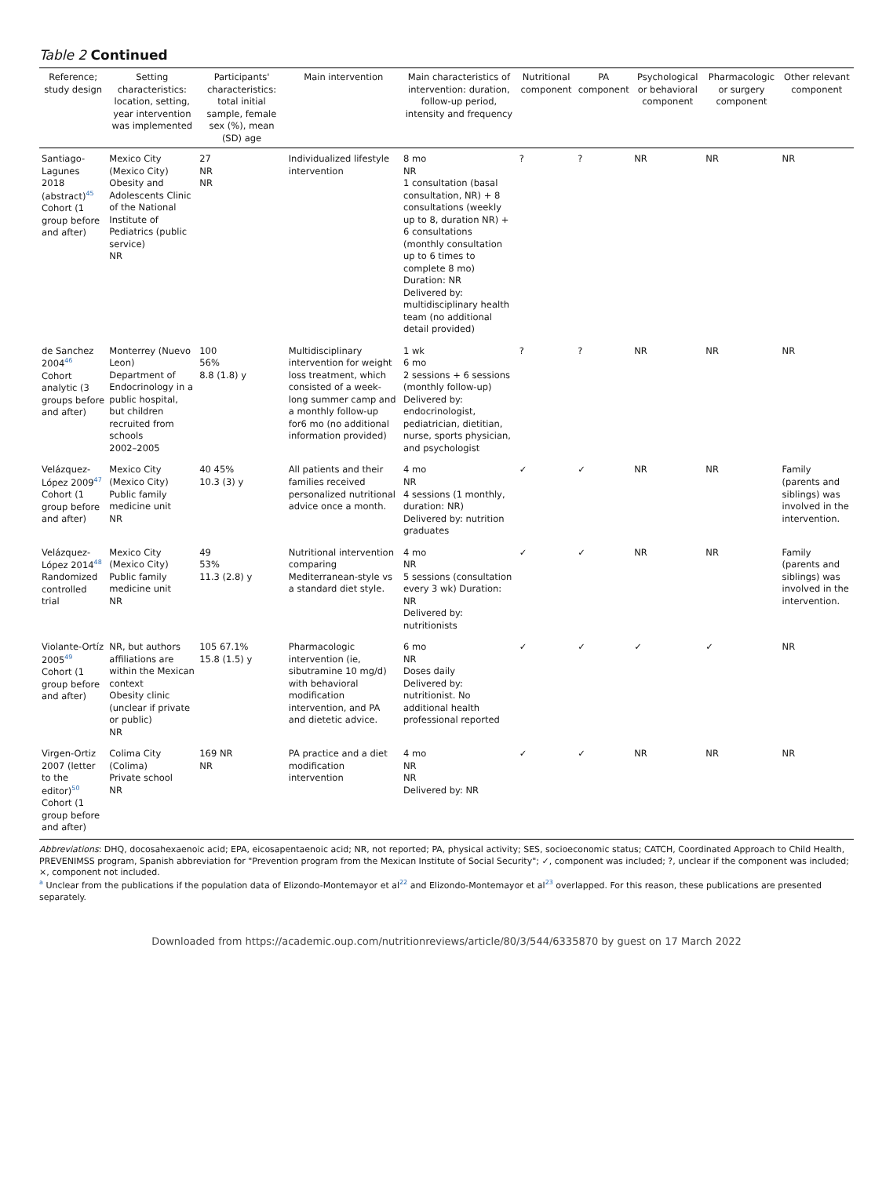Table 2 Continued
| Reference; study design | Setting characteristics: location, setting, year intervention was implemented | Participants' characteristics: total initial sample, female sex (%), mean (SD) age | Main intervention | Main characteristics of intervention: duration, follow-up period, intensity and frequency | Nutritional component | PA component | Psychological or behavioral component | Pharmacologic or surgery component | Other relevant component |
| --- | --- | --- | --- | --- | --- | --- | --- | --- | --- |
| Santiago-Lagunes 2018 (abstract)<sup>45</sup> Cohort (1 group before and after) | Mexico City (Mexico City) Obesity and Adolescents Clinic of the National Institute of Pediatrics (public service) NR | 27 NR NR | Individualized lifestyle intervention | 8 mo NR 1 consultation (basal consultation, NR) + 8 consultations (weekly up to 8, duration NR) + 6 consultations (monthly consultation up to 6 times to complete 8 mo) Duration: NR Delivered by: multidisciplinary health team (no additional detail provided) | ? | ? | NR | NR | NR |
| de Sanchez 2004<sup>46</sup> Cohort analytic (3 groups before and after) | Monterrey (Nuevo Leon) Department of Endocrinology in a public hospital, but children recruited from schools 2002–2005 | 100 56% 8.8 (1.8) y | Multidisciplinary intervention for weight loss treatment, which consisted of a week-long summer camp and a monthly follow-up for6 mo (no additional information provided) | 1 wk 6 mo 2 sessions + 6 sessions (monthly follow-up) Delivered by: endocrinologist, pediatrician, dietitian, nurse, sports physician, and psychologist | ? | ? | NR | NR | NR |
| Velázquez-López 2009<sup>47</sup> Cohort (1 group before and after) | Mexico City (Mexico City) Public family medicine unit NR | 40 45% 10.3 (3) y | All patients and their families received personalized nutritional advice once a month. | 4 mo NR 4 sessions (1 monthly, duration: NR) Delivered by: nutrition graduates | ✓ | ✓ | NR | NR | Family (parents and siblings) was involved in the intervention. |
| Velázquez-López 2014<sup>48</sup> Randomized controlled trial | Mexico City (Mexico City) Public family medicine unit NR | 49 53% 11.3 (2.8) y | Nutritional intervention comparing Mediterranean-style vs a standard diet style. | 4 mo NR 5 sessions (consultation every 3 wk) Duration: NR Delivered by: nutritionists | ✓ | ✓ | NR | NR | Family (parents and siblings) was involved in the intervention. |
| Violante-Ortíz 2005<sup>49</sup> Cohort (1 group before and after) | NR, but authors affiliations are within the Mexican context Obesity clinic (unclear if private or public) NR | 105 67.1% 15.8 (1.5) y | Pharmacologic intervention (ie, sibutramine 10 mg/d) with behavioral modification intervention, and PA and dietetic advice. | 6 mo NR Doses daily Delivered by: nutritionist. No additional health professional reported | ✓ | ✓ | ✓ | ✓ | NR |
| Virgen-Ortiz 2007 (letter to the editor)<sup>50</sup> Cohort (1 group before and after) | Colima City (Colima) Private school NR | 169 NR NR | PA practice and a diet modification intervention | 4 mo NR NR Delivered by: NR | ✓ | ✓ | NR | NR | NR |
Abbreviations: DHQ, docosahexaenoic acid; EPA, eicosapentaenoic acid; NR, not reported; PA, physical activity; SES, socioeconomic status; CATCH, Coordinated Approach to Child Health, PREVENIMSS program, Spanish abbreviation for "Prevention program from the Mexican Institute of Social Security"; ✓, component was included; ?, unclear if the component was included; ×, component not included.
<sup>a</sup> Unclear from the publications if the population data of Elizondo-Montemayor et al<sup>22</sup> and Elizondo-Montemayor et al<sup>23</sup> overlapped. For this reason, these publications are presented separately.
Downloaded from https://academic.oup.com/nutritionreviews/article/80/3/544/6335870 by guest on 17 March 2022